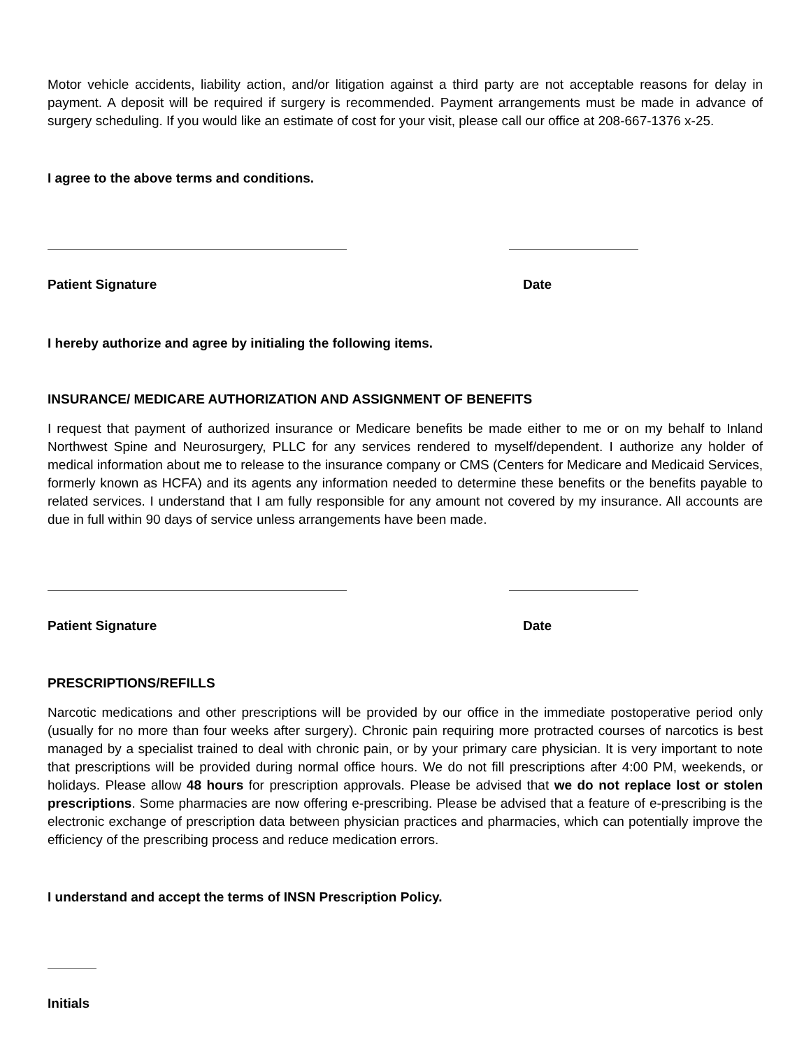Motor vehicle accidents, liability action, and/or litigation against a third party are not acceptable reasons for delay in payment. A deposit will be required if surgery is recommended. Payment arrangements must be made in advance of surgery scheduling. If you would like an estimate of cost for your visit, please call our office at 208-667-1376 x-25.
I agree to the above terms and conditions.
Patient Signature Date
I hereby authorize and agree by initialing the following items.
INSURANCE/ MEDICARE AUTHORIZATION AND ASSIGNMENT OF BENEFITS
I request that payment of authorized insurance or Medicare benefits be made either to me or on my behalf to Inland Northwest Spine and Neurosurgery, PLLC for any services rendered to myself/dependent. I authorize any holder of medical information about me to release to the insurance company or CMS (Centers for Medicare and Medicaid Services, formerly known as HCFA) and its agents any information needed to determine these benefits or the benefits payable to related services. I understand that I am fully responsible for any amount not covered by my insurance. All accounts are due in full within 90 days of service unless arrangements have been made.
Patient Signature Date
PRESCRIPTIONS/REFILLS
Narcotic medications and other prescriptions will be provided by our office in the immediate postoperative period only (usually for no more than four weeks after surgery). Chronic pain requiring more protracted courses of narcotics is best managed by a specialist trained to deal with chronic pain, or by your primary care physician. It is very important to note that prescriptions will be provided during normal office hours. We do not fill prescriptions after 4:00 PM, weekends, or holidays. Please allow 48 hours for prescription approvals. Please be advised that we do not replace lost or stolen prescriptions. Some pharmacies are now offering e-prescribing. Please be advised that a feature of e-prescribing is the electronic exchange of prescription data between physician practices and pharmacies, which can potentially improve the efficiency of the prescribing process and reduce medication errors.
I understand and accept the terms of INSN Prescription Policy.
Initials